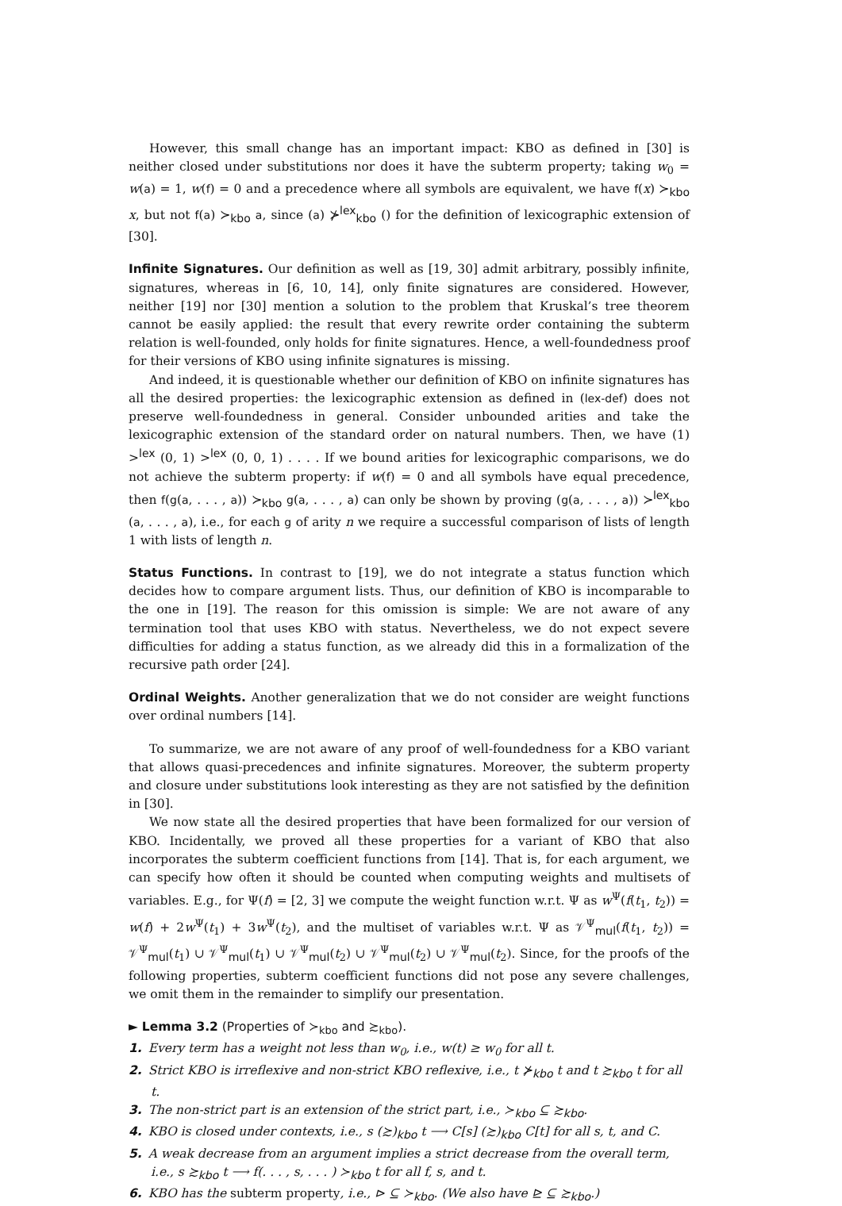However, this small change has an important impact: KBO as defined in [30] is neither closed under substitutions nor does it have the subterm property; taking w<sub>0</sub> = w(a) = 1, w(f) = 0 and a precedence where all symbols are equivalent, we have f(x) ≻<sub>kbo</sub> x, but not f(a) ≻<sub>kbo</sub> a, since (a) ⊁<sup>lex</sup><sub>kbo</sub> () for the definition of lexicographic extension of [30].
Infinite Signatures. Our definition as well as [19, 30] admit arbitrary, possibly infinite, signatures, whereas in [6, 10, 14], only finite signatures are considered. However, neither [19] nor [30] mention a solution to the problem that Kruskal’s tree theorem cannot be easily applied: the result that every rewrite order containing the subterm relation is well-founded, only holds for finite signatures. Hence, a well-foundedness proof for their versions of KBO using infinite signatures is missing.
And indeed, it is questionable whether our definition of KBO on infinite signatures has all the desired properties: the lexicographic extension as defined in (lex-def) does not preserve well-foundedness in general. Consider unbounded arities and take the lexicographic extension of the standard order on natural numbers. Then, we have (1) ><sup>lex</sup> (0, 1) ><sup>lex</sup> (0, 0, 1) . . . . If we bound arities for lexicographic comparisons, we do not achieve the subterm property: if w(f) = 0 and all symbols have equal precedence, then f(g(a, . . . , a)) ≻<sub>kbo</sub> g(a, . . . , a) can only be shown by proving (g(a, . . . , a)) ≻<sup>lex</sup><sub>kbo</sub> (a, . . . , a), i.e., for each g of arity n we require a successful comparison of lists of length 1 with lists of length n.
Status Functions. In contrast to [19], we do not integrate a status function which decides how to compare argument lists. Thus, our definition of KBO is incomparable to the one in [19]. The reason for this omission is simple: We are not aware of any termination tool that uses KBO with status. Nevertheless, we do not expect severe difficulties for adding a status function, as we already did this in a formalization of the recursive path order [24].
Ordinal Weights. Another generalization that we do not consider are weight functions over ordinal numbers [14].
To summarize, we are not aware of any proof of well-foundedness for a KBO variant that allows quasi-precedences and infinite signatures. Moreover, the subterm property and closure under substitutions look interesting as they are not satisfied by the definition in [30].
We now state all the desired properties that have been formalized for our version of KBO. Incidentally, we proved all these properties for a variant of KBO that also incorporates the subterm coefficient functions from [14]. That is, for each argument, we can specify how often it should be counted when computing weights and multisets of variables. E.g., for Ψ(f) = [2, 3] we compute the weight function w.r.t. Ψ as w<sup>Ψ</sup>(f(t<sub>1</sub>, t<sub>2</sub>)) = w(f) + 2w<sup>Ψ</sup>(t<sub>1</sub>) + 3w<sup>Ψ</sup>(t<sub>2</sub>), and the multiset of variables w.r.t. Ψ as 𝒱<sup>Ψ</sup><sub>mul</sub>(f(t<sub>1</sub>, t<sub>2</sub>)) = 𝒱<sup>Ψ</sup><sub>mul</sub>(t<sub>1</sub>) ∪ 𝒱<sup>Ψ</sup><sub>mul</sub>(t<sub>1</sub>) ∪ 𝒱<sup>Ψ</sup><sub>mul</sub>(t<sub>2</sub>) ∪ 𝒱<sup>Ψ</sup><sub>mul</sub>(t<sub>2</sub>) ∪ 𝒱<sup>Ψ</sup><sub>mul</sub>(t<sub>2</sub>). Since, for the proofs of the following properties, subterm coefficient functions did not pose any severe challenges, we omit them in the remainder to simplify our presentation.
► Lemma 3.2 (Properties of ≻<sub>kbo</sub> and ≿<sub>kbo</sub>).
1. Every term has a weight not less than w<sub>0</sub>, i.e., w(t) ≥ w<sub>0</sub> for all t.
2. Strict KBO is irreflexive and non-strict KBO reflexive, i.e., t ⊁<sub>kbo</sub> t and t ≿<sub>kbo</sub> t for all t.
3. The non-strict part is an extension of the strict part, i.e., ≻<sub>kbo</sub> ⊆ ≿<sub>kbo</sub>.
4. KBO is closed under contexts, i.e., s (≿)<sub>kbo</sub> t ⟶ C[s] (≿)<sub>kbo</sub> C[t] for all s, t, and C.
5. A weak decrease from an argument implies a strict decrease from the overall term, i.e., s ≿<sub>kbo</sub> t ⟶ f(. . . , s, . . . ) ≻<sub>kbo</sub> t for all f, s, and t.
6. KBO has the subterm property, i.e., ⊳ ⊆ ≻<sub>kbo</sub>. (We also have ⊵ ⊆ ≿<sub>kbo</sub>.)